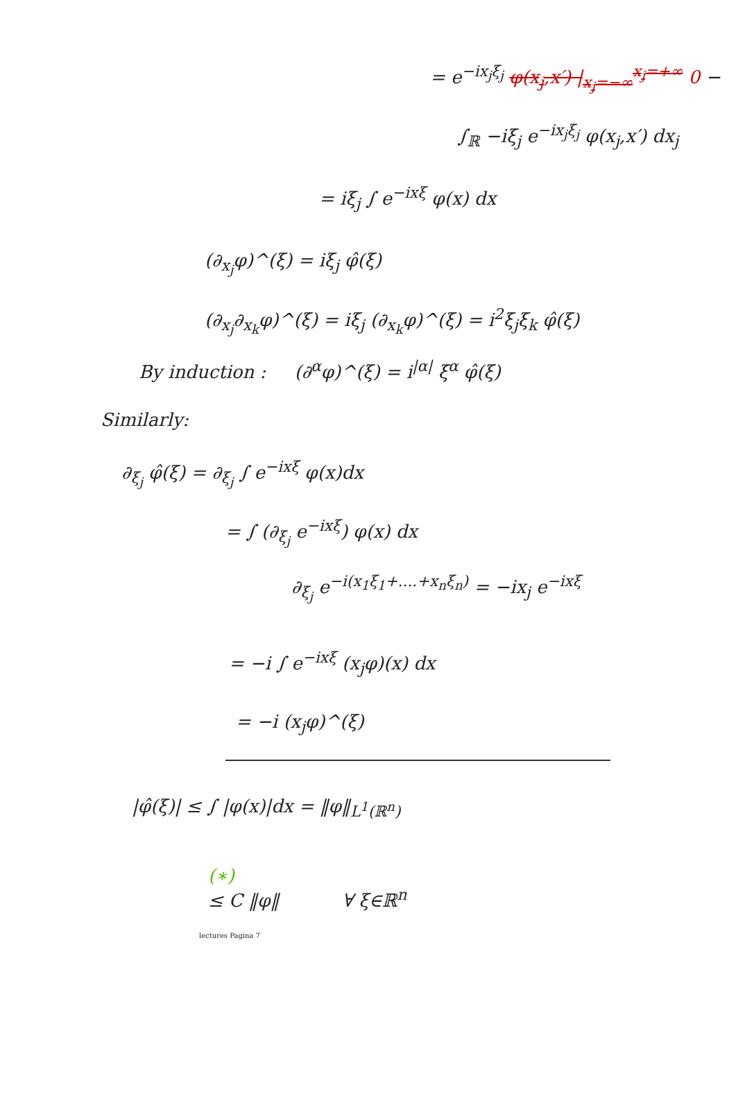= e<sup>−ix<sub>j</sub>ξ<sub>j</sub></sup> φ(x<sub>j</sub>,x′) |<sub>x<sub>j</sub>=−∞</sub><sup>x<sub>j</sub>=+∞</sup> 0 −
∫<sub>ℝ</sub> −iξ<sub>j</sub> e<sup>−ix<sub>j</sub>ξ<sub>j</sub></sup> φ(x<sub>j</sub>,x′) dx<sub>j</sub>
= iξ<sub>j</sub> ∫ e<sup>−ixξ</sup> φ(x) dx
(∂<sub>x<sub>j</sub></sub>φ)^(ξ) = iξ<sub>j</sub> φ̂(ξ)
(∂<sub>x<sub>j</sub></sub>∂<sub>x<sub>k</sub></sub>φ)^(ξ) = iξ<sub>j</sub> (∂<sub>x<sub>k</sub></sub>φ)^(ξ) = i<sup>2</sup>ξ<sub>j</sub>ξ<sub>k</sub> φ̂(ξ)
By induction : (∂<sup>α</sup>φ)^(ξ) = i<sup>|α|</sup> ξ<sup>α</sup> φ̂(ξ)
Similarly:
∂<sub>ξ<sub>j</sub></sub> φ̂(ξ) = ∂<sub>ξ<sub>j</sub></sub> ∫ e<sup>−ixξ</sup> φ(x)dx
= ∫ (∂<sub>ξ<sub>j</sub></sub> e<sup>−ixξ</sup>) φ(x) dx
∂<sub>ξ<sub>j</sub></sub> e<sup>−i(x<sub>1</sub>ξ<sub>1</sub>+....+x<sub>n</sub>ξ<sub>n</sub>)</sup> = −ix<sub>j</sub> e<sup>−ixξ</sup>
= −i ∫ e<sup>−ixξ</sup> (x<sub>j</sub>φ)(x) dx
= −i (x<sub>j</sub>φ)^(ξ)
|φ̂(ξ)| ≤ ∫ |φ(x)|dx = ‖φ‖<sub>L<sup>1</sup>(ℝ<sup>n</sup>)</sub>
(∗)
≤ C ‖φ‖ ∀ ξ∈ℝ<sup>n</sup>
lectures Pagina 7